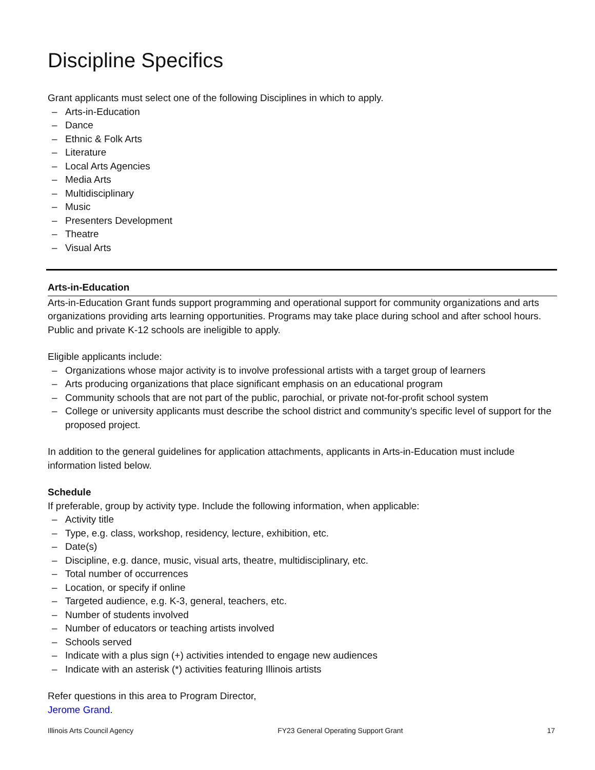Discipline Specifics
Grant applicants must select one of the following Disciplines in which to apply.
– Arts-in-Education
– Dance
– Ethnic & Folk Arts
– Literature
– Local Arts Agencies
– Media Arts
– Multidisciplinary
– Music
– Presenters Development
– Theatre
– Visual Arts
Arts-in-Education
Arts-in-Education Grant funds support programming and operational support for community organizations and arts organizations providing arts learning opportunities. Programs may take place during school and after school hours. Public and private K-12 schools are ineligible to apply.
Eligible applicants include:
– Organizations whose major activity is to involve professional artists with a target group of learners
– Arts producing organizations that place significant emphasis on an educational program
– Community schools that are not part of the public, parochial, or private not-for-profit school system
– College or university applicants must describe the school district and community’s specific level of support for the proposed project.
In addition to the general guidelines for application attachments, applicants in Arts-in-Education must include information listed below.
Schedule
If preferable, group by activity type. Include the following information, when applicable:
– Activity title
– Type, e.g. class, workshop, residency, lecture, exhibition, etc.
– Date(s)
– Discipline, e.g. dance, music, visual arts, theatre, multidisciplinary, etc.
– Total number of occurrences
– Location, or specify if online
– Targeted audience, e.g. K-3, general, teachers, etc.
– Number of students involved
– Number of educators or teaching artists involved
– Schools served
– Indicate with a plus sign (+) activities intended to engage new audiences
– Indicate with an asterisk (*) activities featuring Illinois artists
Refer questions in this area to Program Director,
Jerome Grand.
Illinois Arts Council Agency FY23 General Operating Support Grant 17